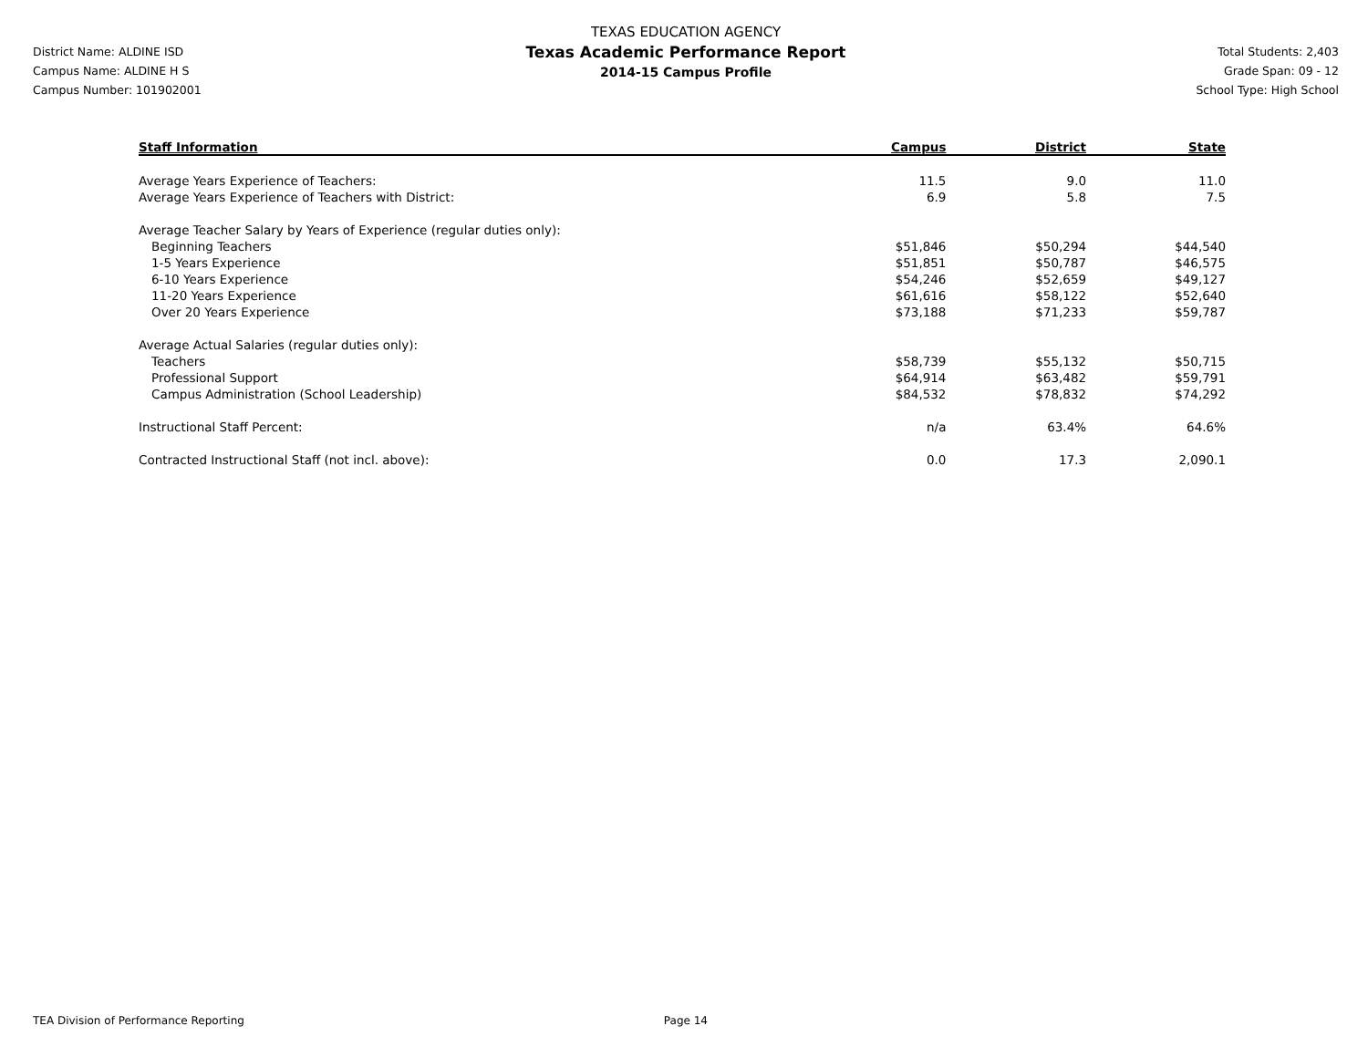District Name: ALDINE ISD
Campus Name: ALDINE H S
Campus Number: 101902001
TEXAS EDUCATION AGENCY
Texas Academic Performance Report
2014-15 Campus Profile
Total Students: 2,403
Grade Span: 09 - 12
School Type: High School
| Staff Information | Campus | District | State |
| --- | --- | --- | --- |
| Average Years Experience of Teachers: | 11.5 | 9.0 | 11.0 |
| Average Years Experience of Teachers with District: | 6.9 | 5.8 | 7.5 |
| Average Teacher Salary by Years of Experience (regular duties only): | | | |
| Beginning Teachers | $51,846 | $50,294 | $44,540 |
| 1-5 Years Experience | $51,851 | $50,787 | $46,575 |
| 6-10 Years Experience | $54,246 | $52,659 | $49,127 |
| 11-20 Years Experience | $61,616 | $58,122 | $52,640 |
| Over 20 Years Experience | $73,188 | $71,233 | $59,787 |
| Average Actual Salaries (regular duties only): | | | |
| Teachers | $58,739 | $55,132 | $50,715 |
| Professional Support | $64,914 | $63,482 | $59,791 |
| Campus Administration (School Leadership) | $84,532 | $78,832 | $74,292 |
| Instructional Staff Percent: | n/a | 63.4% | 64.6% |
| Contracted Instructional Staff (not incl. above): | 0.0 | 17.3 | 2,090.1 |
TEA Division of Performance Reporting Page 14